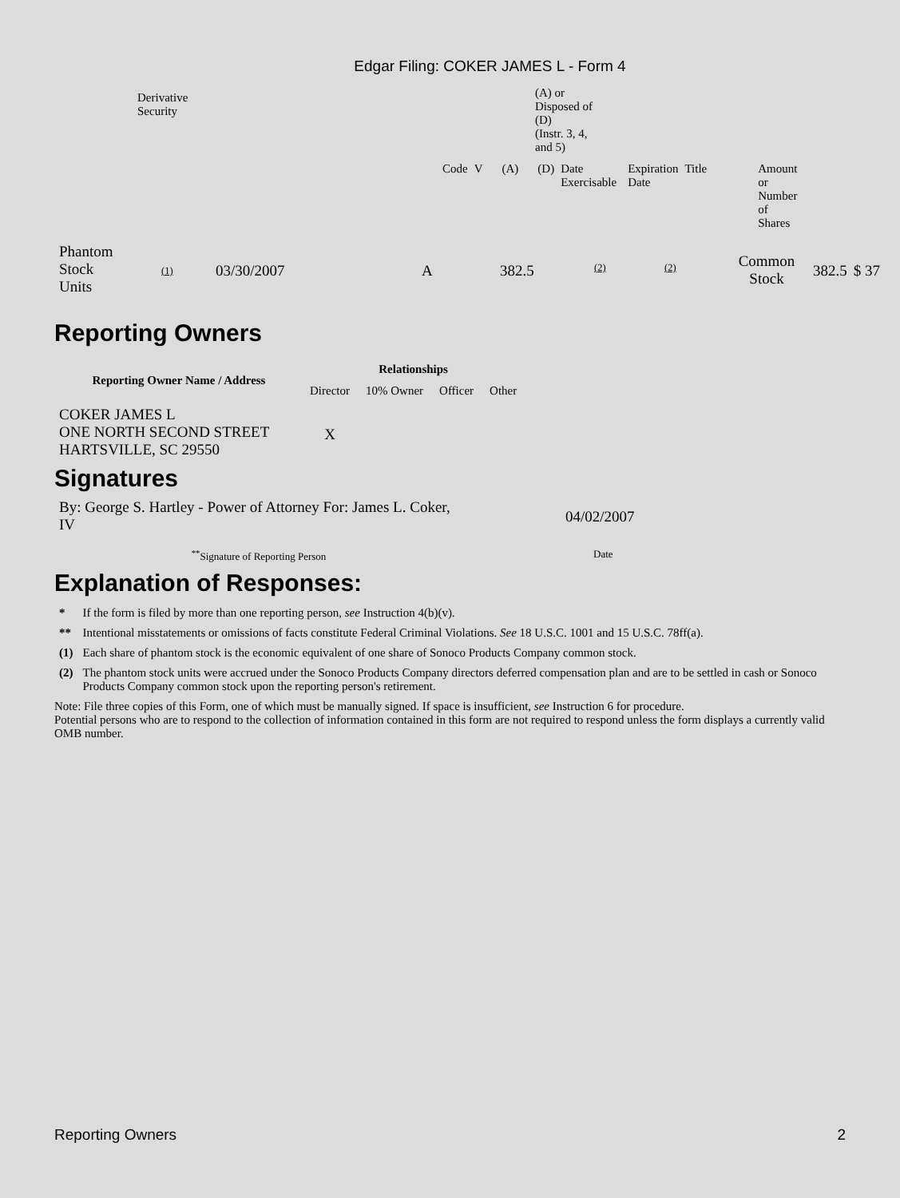Edgar Filing: COKER JAMES L - Form 4
| | Derivative Security | |
| | | (A) or Disposed of (D) (Instr. 3, 4, and 5) |
| Code | V | (A) | (D) | Date Exercisable | Expiration Date | Title | Amount or Number of Shares |
| Phantom Stock Units | <sup>(1)</sup> | 03/30/2007 | A | 382.5 | <sup>(2)</sup> | <sup>(2)</sup> | Common Stock | 382.5 | $ 37 |
Reporting Owners
| Reporting Owner Name / Address | Relationships | | | |
| --- | --- | --- | --- | --- |
| | Director | 10% Owner | Officer | Other |
| COKER JAMES L ONE NORTH SECOND STREET HARTSVILLE, SC 29550 | X | | | |
Signatures
| By: George S. Hartley - Power of Attorney For: James L. Coker, IV | 04/02/2007 |
| <sup>**</sup> Signature of Reporting Person | Date |
Explanation of Responses:
| * | If the form is filed by more than one reporting person, see Instruction 4(b)(v). |
| ** | Intentional misstatements or omissions of facts constitute Federal Criminal Violations. See 18 U.S.C. 1001 and 15 U.S.C. 78ff(a). |
| (1) | Each share of phantom stock is the economic equivalent of one share of Sonoco Products Company common stock. |
| (2) | The phantom stock units were accrued under the Sonoco Products Company directors deferred compensation plan and are to be settled in cash or Sonoco Products Company common stock upon the reporting person's retirement. |
Note: File three copies of this Form, one of which must be manually signed. If space is insufficient, see Instruction 6 for procedure.
Potential persons who are to respond to the collection of information contained in this form are not required to respond unless the form displays a currently valid OMB number.
Reporting Owners 2